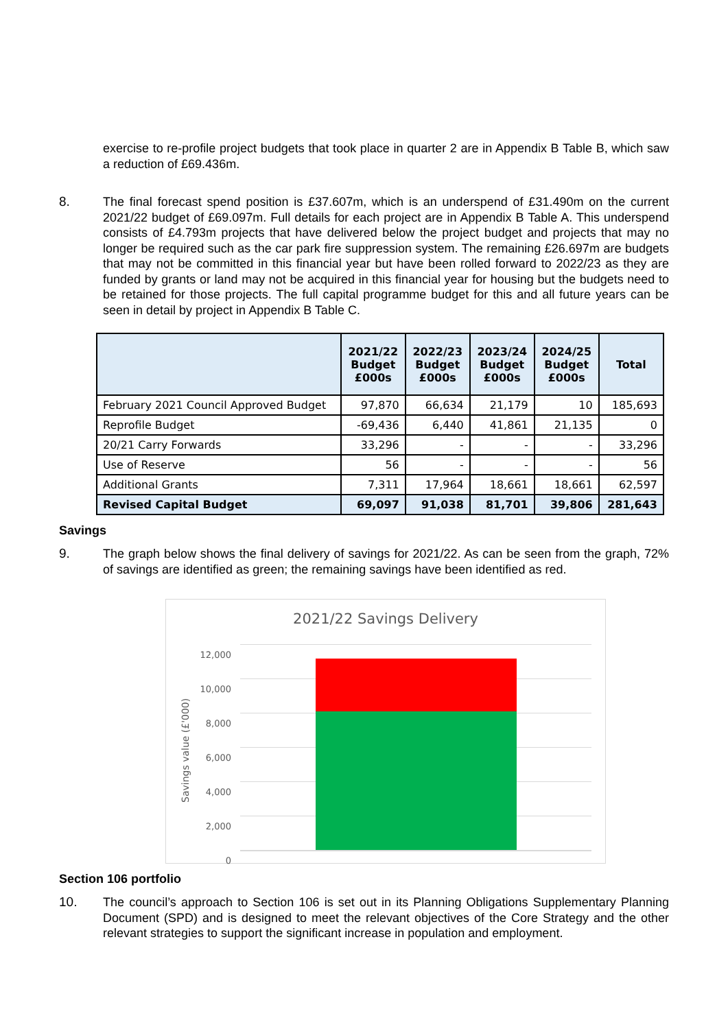exercise to re-profile project budgets that took place in quarter 2 are in Appendix B Table B, which saw a reduction of £69.436m.
8.
The final forecast spend position is £37.607m, which is an underspend of £31.490m on the current 2021/22 budget of £69.097m. Full details for each project are in Appendix B Table A. This underspend consists of £4.793m projects that have delivered below the project budget and projects that may no longer be required such as the car park fire suppression system. The remaining £26.697m are budgets that may not be committed in this financial year but have been rolled forward to 2022/23 as they are funded by grants or land may not be acquired in this financial year for housing but the budgets need to be retained for those projects. The full capital programme budget for this and all future years can be seen in detail by project in Appendix B Table C.
| | 2021/22 Budget £000s | 2022/23 Budget £000s | 2023/24 Budget £000s | 2024/25 Budget £000s | Total |
| --- | --- | --- | --- | --- | --- |
| February 2021 Council Approved Budget | 97,870 | 66,634 | 21,179 | 10 | 185,693 |
| Reprofile Budget | -69,436 | 6,440 | 41,861 | 21,135 | 0 |
| 20/21 Carry Forwards | 33,296 | - | - | - | 33,296 |
| Use of Reserve | 56 | - | - | - | 56 |
| Additional Grants | 7,311 | 17,964 | 18,661 | 18,661 | 62,597 |
| Revised Capital Budget | 69,097 | 91,038 | 81,701 | 39,806 | 281,643 |
Savings
9.
The graph below shows the final delivery of savings for 2021/22. As can be seen from the graph, 72% of savings are identified as green; the remaining savings have been identified as red.
2021/22 Savings Delivery
Savings value (£'000)
12,000
10,000
8,000
6,000
4,000
2,000
0
Section 106 portfolio
10.
The council’s approach to Section 106 is set out in its Planning Obligations Supplementary Planning Document (SPD) and is designed to meet the relevant objectives of the Core Strategy and the other relevant strategies to support the significant increase in population and employment.